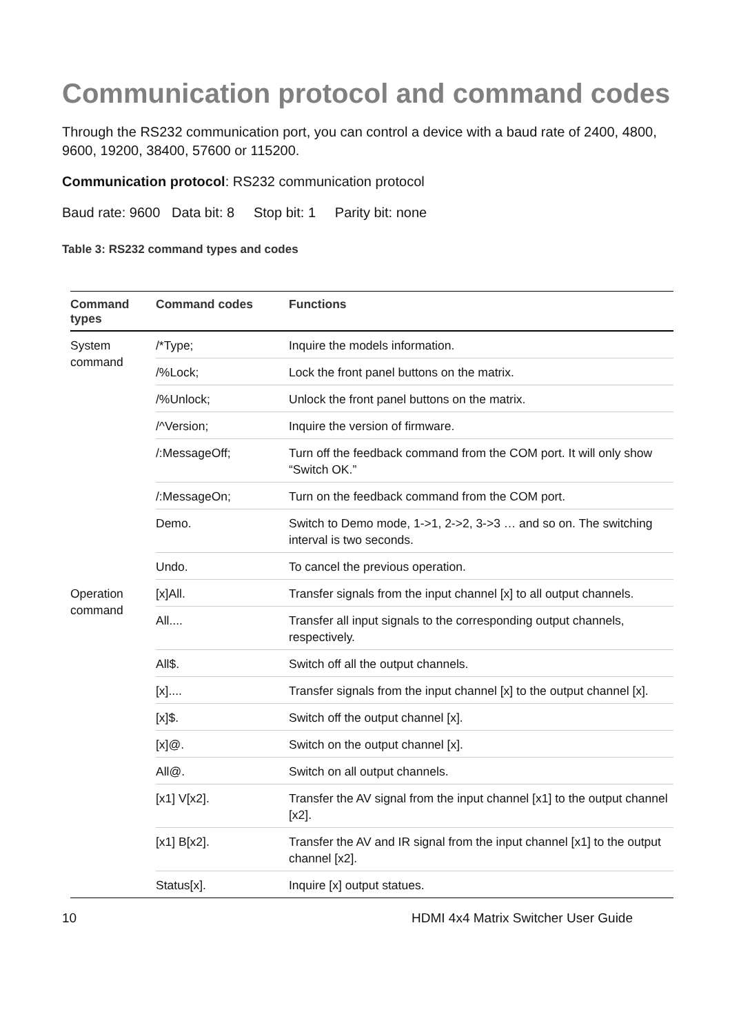Communication protocol and command codes
Through the RS232 communication port, you can control a device with a baud rate of 2400, 4800, 9600, 19200, 38400, 57600 or 115200.
Communication protocol: RS232 communication protocol
Baud rate: 9600 Data bit: 8 Stop bit: 1 Parity bit: none
Table 3: RS232 command types and codes
| Command types | Command codes | Functions |
| --- | --- | --- |
| System command | /*Type; | Inquire the models information. |
| | /%Lock; | Lock the front panel buttons on the matrix. |
| | /%Unlock; | Unlock the front panel buttons on the matrix. |
| | /^Version; | Inquire the version of firmware. |
| | /:MessageOff; | Turn off the feedback command from the COM port. It will only show “Switch OK.” |
| | /:MessageOn; | Turn on the feedback command from the COM port. |
| | Demo. | Switch to Demo mode, 1->1, 2->2, 3->3 … and so on. The switching interval is two seconds. |
| | Undo. | To cancel the previous operation. |
| Operation command | [x]All. | Transfer signals from the input channel [x] to all output channels. |
| | All.... | Transfer all input signals to the corresponding output channels, respectively. |
| | All$. | Switch off all the output channels. |
| | [x].... | Transfer signals from the input channel [x] to the output channel [x]. |
| | [x]$. | Switch off the output channel [x]. |
| | [x]@. | Switch on the output channel [x]. |
| | All@. | Switch on all output channels. |
| | [x1] V[x2]. | Transfer the AV signal from the input channel [x1] to the output channel [x2]. |
| | [x1] B[x2]. | Transfer the AV and IR signal from the input channel [x1] to the output channel [x2]. |
| | Status[x]. | Inquire [x] output statues. |
10 HDMI 4x4 Matrix Switcher User Guide